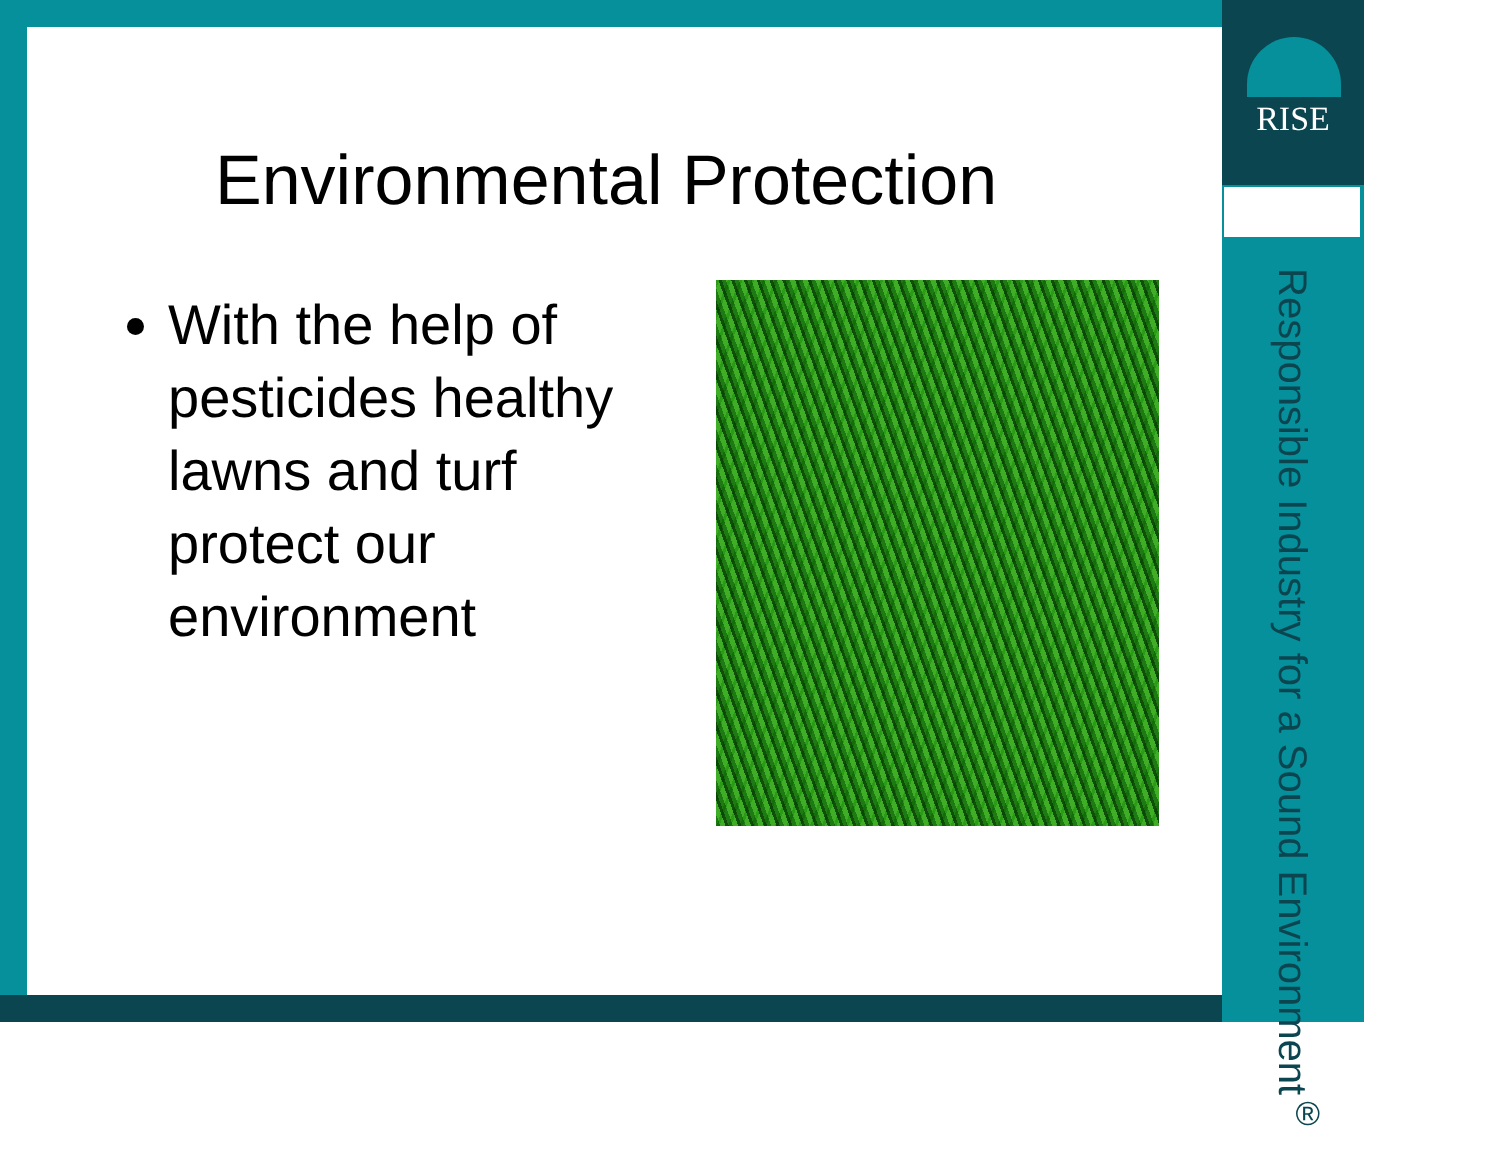RISE
Environmental Protection
With the help of pesticides healthy lawns and turf protect our environment
Responsible Industry for a Sound Environment<sup>®</sup>